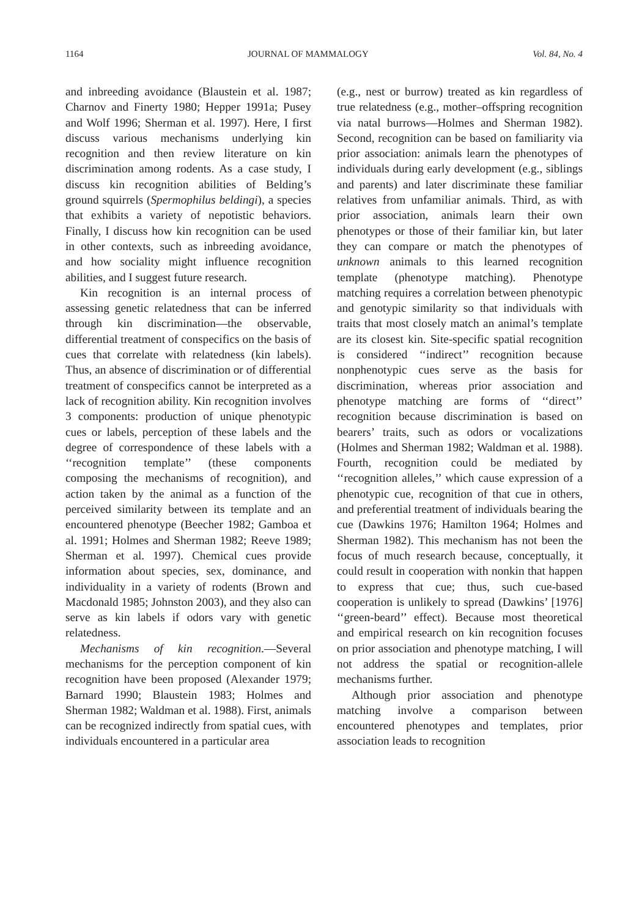1164 JOURNAL OF MAMMALOGY Vol. 84, No. 4
and inbreeding avoidance (Blaustein et al. 1987; Charnov and Finerty 1980; Hepper 1991a; Pusey and Wolf 1996; Sherman et al. 1997). Here, I first discuss various mechanisms underlying kin recognition and then review literature on kin discrimination among rodents. As a case study, I discuss kin recognition abilities of Belding’s ground squirrels (Spermophilus beldingi), a species that exhibits a variety of nepotistic behaviors. Finally, I discuss how kin recognition can be used in other contexts, such as inbreeding avoidance, and how sociality might influence recognition abilities, and I suggest future research.
Kin recognition is an internal process of assessing genetic relatedness that can be inferred through kin discrimination—the observable, differential treatment of conspecifics on the basis of cues that correlate with relatedness (kin labels). Thus, an absence of discrimination or of differential treatment of conspecifics cannot be interpreted as a lack of recognition ability. Kin recognition involves 3 components: production of unique phenotypic cues or labels, perception of these labels and the degree of correspondence of these labels with a ‘‘recognition template’’ (these components composing the mechanisms of recognition), and action taken by the animal as a function of the perceived similarity between its template and an encountered phenotype (Beecher 1982; Gamboa et al. 1991; Holmes and Sherman 1982; Reeve 1989; Sherman et al. 1997). Chemical cues provide information about species, sex, dominance, and individuality in a variety of rodents (Brown and Macdonald 1985; Johnston 2003), and they also can serve as kin labels if odors vary with genetic relatedness.
Mechanisms of kin recognition.—Several mechanisms for the perception component of kin recognition have been proposed (Alexander 1979; Barnard 1990; Blaustein 1983; Holmes and Sherman 1982; Waldman et al. 1988). First, animals can be recognized indirectly from spatial cues, with individuals encountered in a particular area
(e.g., nest or burrow) treated as kin regardless of true relatedness (e.g., mother–offspring recognition via natal burrows—Holmes and Sherman 1982). Second, recognition can be based on familiarity via prior association: animals learn the phenotypes of individuals during early development (e.g., siblings and parents) and later discriminate these familiar relatives from unfamiliar animals. Third, as with prior association, animals learn their own phenotypes or those of their familiar kin, but later they can compare or match the phenotypes of unknown animals to this learned recognition template (phenotype matching). Phenotype matching requires a correlation between phenotypic and genotypic similarity so that individuals with traits that most closely match an animal’s template are its closest kin. Site-specific spatial recognition is considered ‘‘indirect’’ recognition because nonphenotypic cues serve as the basis for discrimination, whereas prior association and phenotype matching are forms of ‘‘direct’’ recognition because discrimination is based on bearers’ traits, such as odors or vocalizations (Holmes and Sherman 1982; Waldman et al. 1988). Fourth, recognition could be mediated by ‘‘recognition alleles,’’ which cause expression of a phenotypic cue, recognition of that cue in others, and preferential treatment of individuals bearing the cue (Dawkins 1976; Hamilton 1964; Holmes and Sherman 1982). This mechanism has not been the focus of much research because, conceptually, it could result in cooperation with nonkin that happen to express that cue; thus, such cue-based cooperation is unlikely to spread (Dawkins’ [1976] ‘‘green-beard’’ effect). Because most theoretical and empirical research on kin recognition focuses on prior association and phenotype matching, I will not address the spatial or recognition-allele mechanisms further.
Although prior association and phenotype matching involve a comparison between encountered phenotypes and templates, prior association leads to recognition